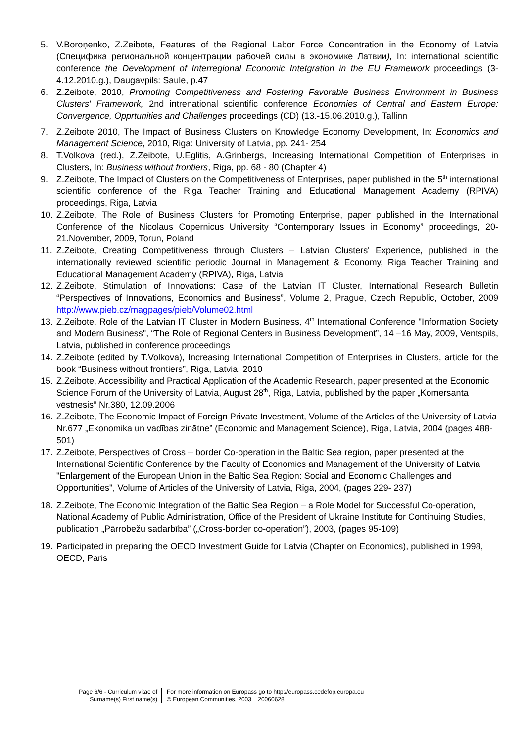5. V.Boroņenko, Z.Zeibote, Features of the Regional Labor Force Concentration in the Economy of Latvia (Специфика региональной концентрации рабочей силы в экономике Латвии), In: international scientific conference the Development of Interregional Economic Intetgration in the EU Framework proceedings (3-4.12.2010.g.), Daugavpils: Saule, p.47
6. Z.Zeibote, 2010, Promoting Competitiveness and Fostering Favorable Business Environment in Business Clusters' Framework, 2nd intrenational scientific conference Economies of Central and Eastern Europe: Convergence, Opprtunities and Challenges proceedings (CD) (13.-15.06.2010.g.), Tallinn
7. Z.Zeibote 2010, The Impact of Business Clusters on Knowledge Economy Development, In: Economics and Management Science, 2010, Riga: University of Latvia, pp. 241- 254
8. T.Volkova (red.), Z.Zeibote, U.Eglitis, A.Grinbergs, Increasing International Competition of Enterprises in Clusters, In: Business without frontiers, Riga, pp. 68 - 80 (Chapter 4)
9. Z.Zeibote, The Impact of Clusters on the Competitiveness of Enterprises, paper published in the 5<sup>th</sup> international scientific conference of the Riga Teacher Training and Educational Management Academy (RPIVA) proceedings, Riga, Latvia
10.
Z.Zeibote, The Role of Business Clusters for Promoting Enterprise, paper published in the International Conference of the Nicolaus Copernicus University “Contemporary Issues in Economy” proceedings, 20-21.November, 2009, Torun, Poland
11.
Z.Zeibote, Creating Competitiveness through Clusters – Latvian Clusters' Experience, published in the internationally reviewed scientific periodic Journal in Management & Economy, Riga Teacher Training and Educational Management Academy (RPIVA), Riga, Latvia
12.
Z.Zeibote, Stimulation of Innovations: Case of the Latvian IT Cluster, International Research Bulletin “Perspectives of Innovations, Economics and Business”, Volume 2, Prague, Czech Republic, October, 2009 http://www.pieb.cz/magpages/pieb/Volume02.html
13.
Z.Zeibote, Role of the Latvian IT Cluster in Modern Business, 4<sup>th</sup> International Conference "Information Society and Modern Business", “The Role of Regional Centers in Business Development”, 14 –16 May, 2009, Ventspils, Latvia, published in conference proceedings
14.
Z.Zeibote (edited by T.Volkova), Increasing International Competition of Enterprises in Clusters, article for the book “Business without frontiers”, Riga, Latvia, 2010
15.
Z.Zeibote, Accessibility and Practical Application of the Academic Research, paper presented at the Economic Science Forum of the University of Latvia, August 28<sup>th</sup>, Riga, Latvia, published by the paper „Komersanta vēstnesis” Nr.380, 12.09.2006
16.
Z.Zeibote, The Economic Impact of Foreign Private Investment, Volume of the Articles of the University of Latvia Nr.677 „Ekonomika un vadības zinātne” (Economic and Management Science), Riga, Latvia, 2004 (pages 488-501)
17.
Z.Zeibote, Perspectives of Cross – border Co-operation in the Baltic Sea region, paper presented at the International Scientific Conference by the Faculty of Economics and Management of the University of Latvia "Enlargement of the European Union in the Baltic Sea Region: Social and Economic Challenges and Opportunities", Volume of Articles of the University of Latvia, Riga, 2004, (pages 229- 237)
18.
Z.Zeibote, The Economic Integration of the Baltic Sea Region – a Role Model for Successful Co-operation, National Academy of Public Administration, Office of the President of Ukraine Institute for Continuing Studies, publication „Pārrobežu sadarbība” („Cross-border co-operation”), 2003, (pages 95-109)
19.
Participated in preparing the OECD Investment Guide for Latvia (Chapter on Economics), published in 1998, OECD, Paris
Page 6/6 - Curriculum vitae of
Surname(s) First name(s)
For more information on Europass go to http://europass.cedefop.europa.eu
© European Communities, 2003 20060628